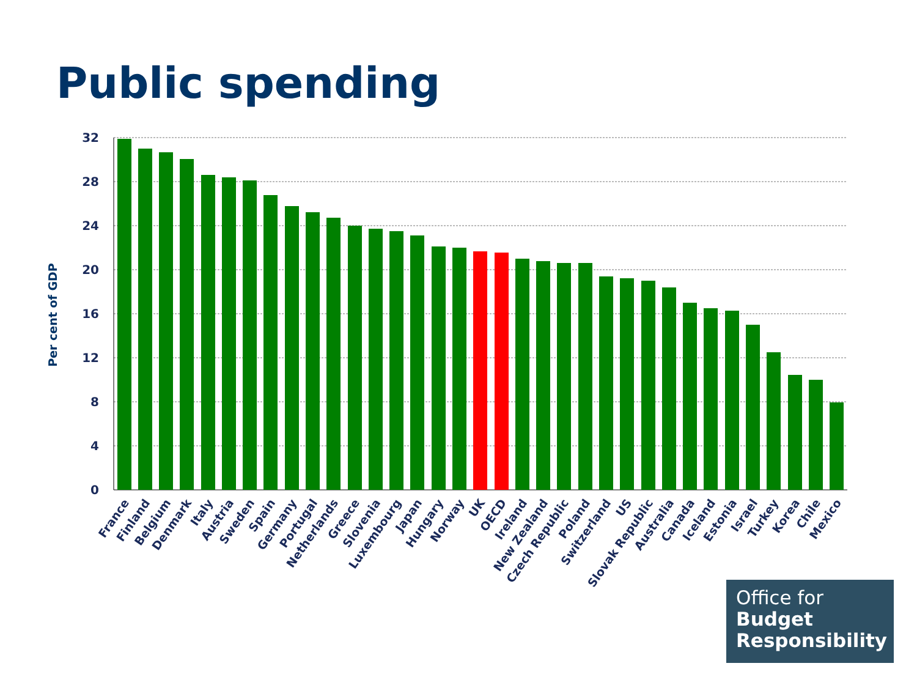Public spending
32
28
24
20
16
12
8
4
0
Per cent of GDP
France
Finland
Belgium
Denmark
Italy
Austria
Sweden
Spain
Germany
Portugal
Netherlands
Greece
Slovenia
Luxembourg
Japan
Hungary
Norway
UK
OECD
Ireland
New Zealand
Czech Republic
Poland
Switzerland
US
Slovak Republic
Australia
Canada
Iceland
Estonia
Israel
Turkey
Korea
Chile
Mexico
Office for
Budget
Responsibility